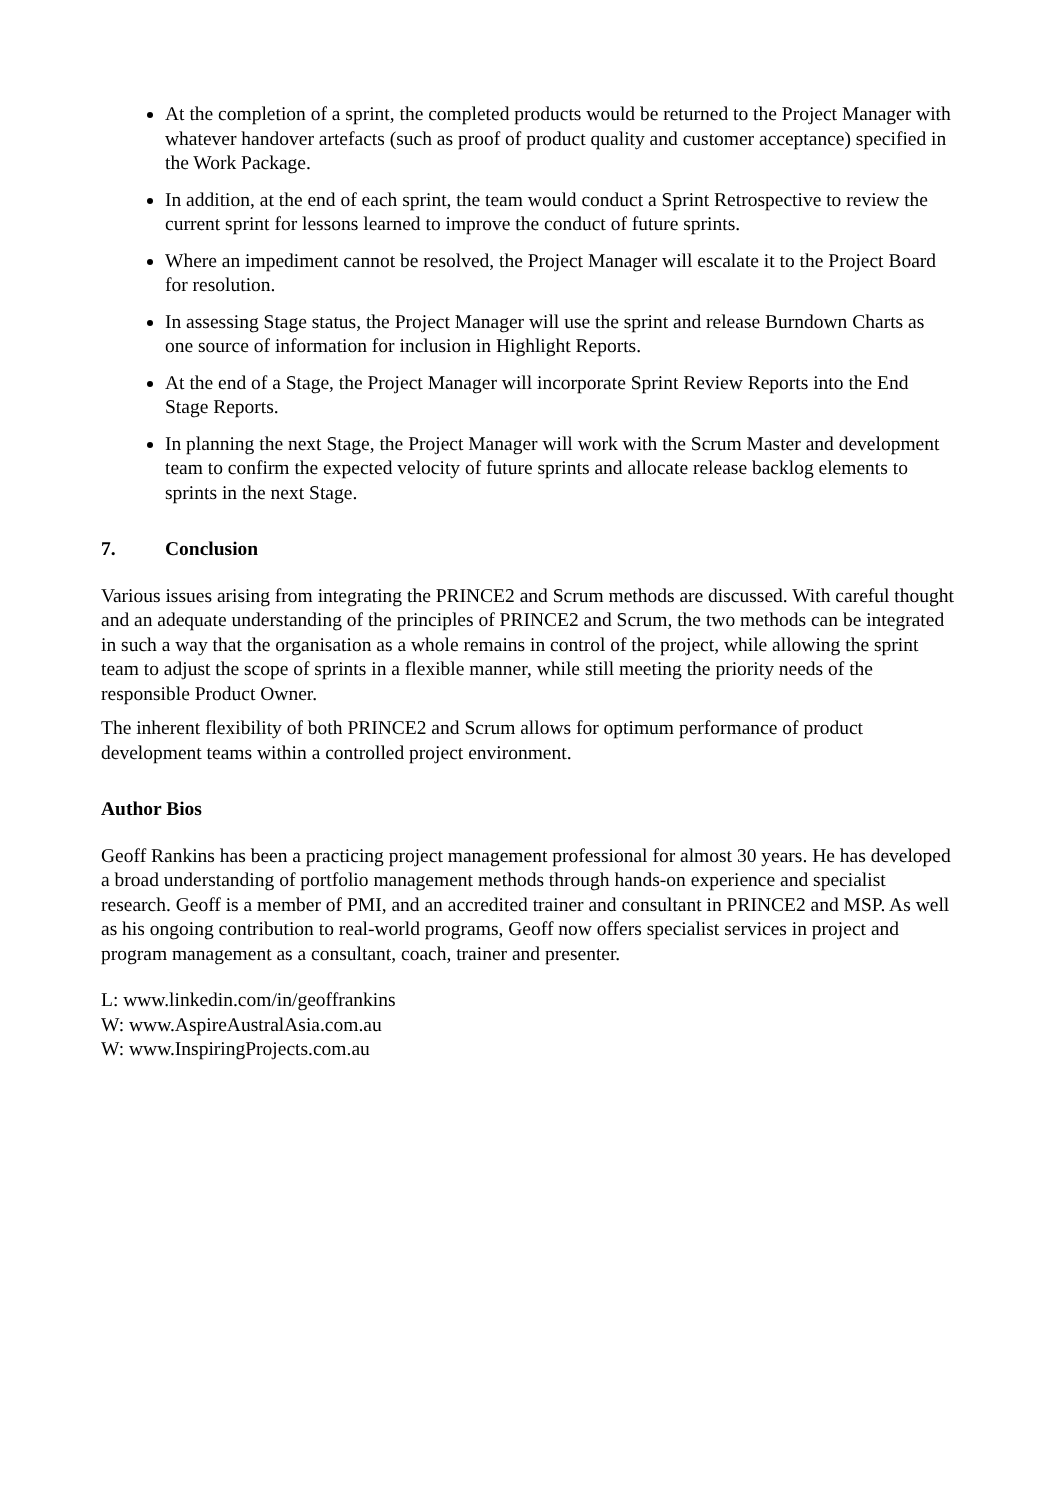At the completion of a sprint, the completed products would be returned to the Project Manager with whatever handover artefacts (such as proof of product quality and customer acceptance) specified in the Work Package.
In addition, at the end of each sprint, the team would conduct a Sprint Retrospective to review the current sprint for lessons learned to improve the conduct of future sprints.
Where an impediment cannot be resolved, the Project Manager will escalate it to the Project Board for resolution.
In assessing Stage status, the Project Manager will use the sprint and release Burndown Charts as one source of information for inclusion in Highlight Reports.
At the end of a Stage, the Project Manager will incorporate Sprint Review Reports into the End Stage Reports.
In planning the next Stage, the Project Manager will work with the Scrum Master and development team to confirm the expected velocity of future sprints and allocate release backlog elements to sprints in the next Stage.
7. Conclusion
Various issues arising from integrating the PRINCE2 and Scrum methods are discussed. With careful thought and an adequate understanding of the principles of PRINCE2 and Scrum, the two methods can be integrated in such a way that the organisation as a whole remains in control of the project, while allowing the sprint team to adjust the scope of sprints in a flexible manner, while still meeting the priority needs of the responsible Product Owner.
The inherent flexibility of both PRINCE2 and Scrum allows for optimum performance of product development teams within a controlled project environment.
Author Bios
Geoff Rankins has been a practicing project management professional for almost 30 years. He has developed a broad understanding of portfolio management methods through hands-on experience and specialist research. Geoff is a member of PMI, and an accredited trainer and consultant in PRINCE2 and MSP. As well as his ongoing contribution to real-world programs, Geoff now offers specialist services in project and program management as a consultant, coach, trainer and presenter.
L: www.linkedin.com/in/geoffrankins
W: www.AspireAustralAsia.com.au
W: www.InspiringProjects.com.au